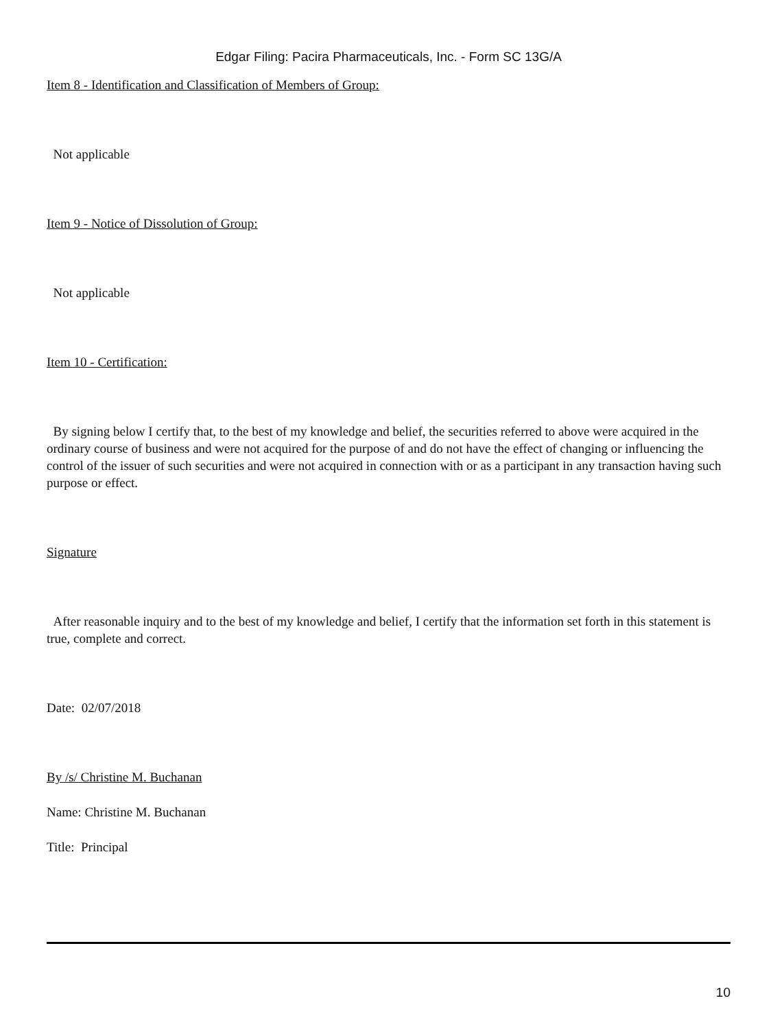Edgar Filing: Pacira Pharmaceuticals, Inc. - Form SC 13G/A
Item 8 - Identification and Classification of Members of Group:
Not applicable
Item 9 - Notice of Dissolution of Group:
Not applicable
Item 10 - Certification:
By signing below I certify that, to the best of my knowledge and belief, the securities referred to above were acquired in the ordinary course of business and were not acquired for the purpose of and do not have the effect of changing or influencing the control of the issuer of such securities and were not acquired in connection with or as a participant in any transaction having such purpose or effect.
Signature
After reasonable inquiry and to the best of my knowledge and belief, I certify that the information set forth in this statement is true, complete and correct.
Date: 02/07/2018
By /s/ Christine M. Buchanan
Name: Christine M. Buchanan
Title: Principal
10